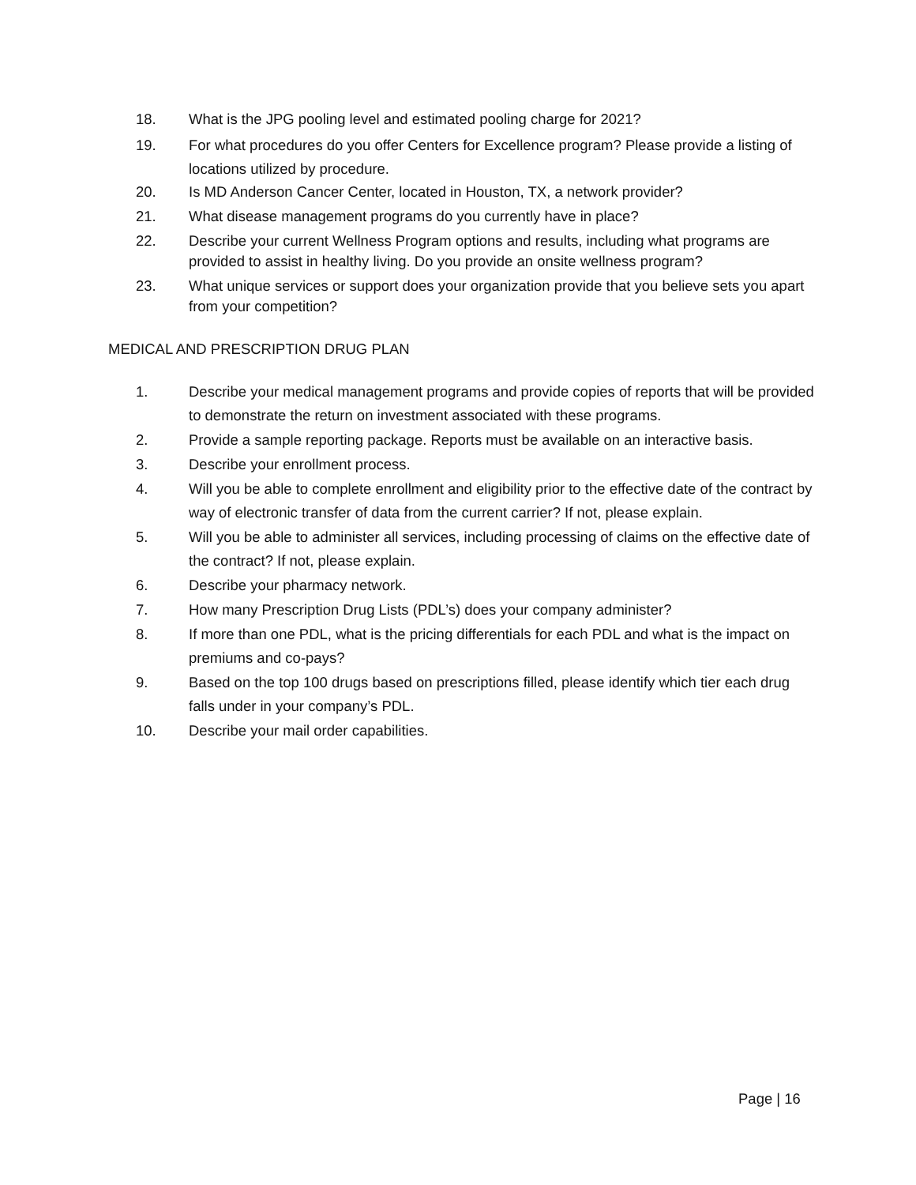18. What is the JPG pooling level and estimated pooling charge for 2021?
19. For what procedures do you offer Centers for Excellence program? Please provide a listing of locations utilized by procedure.
20. Is MD Anderson Cancer Center, located in Houston, TX, a network provider?
21. What disease management programs do you currently have in place?
22. Describe your current Wellness Program options and results, including what programs are provided to assist in healthy living. Do you provide an onsite wellness program?
23. What unique services or support does your organization provide that you believe sets you apart from your competition?
MEDICAL AND PRESCRIPTION DRUG PLAN
1. Describe your medical management programs and provide copies of reports that will be provided to demonstrate the return on investment associated with these programs.
2. Provide a sample reporting package. Reports must be available on an interactive basis.
3. Describe your enrollment process.
4. Will you be able to complete enrollment and eligibility prior to the effective date of the contract by way of electronic transfer of data from the current carrier? If not, please explain.
5. Will you be able to administer all services, including processing of claims on the effective date of the contract? If not, please explain.
6. Describe your pharmacy network.
7. How many Prescription Drug Lists (PDL’s) does your company administer?
8. If more than one PDL, what is the pricing differentials for each PDL and what is the impact on premiums and co-pays?
9. Based on the top 100 drugs based on prescriptions filled, please identify which tier each drug falls under in your company’s PDL.
10. Describe your mail order capabilities.
Page | 16